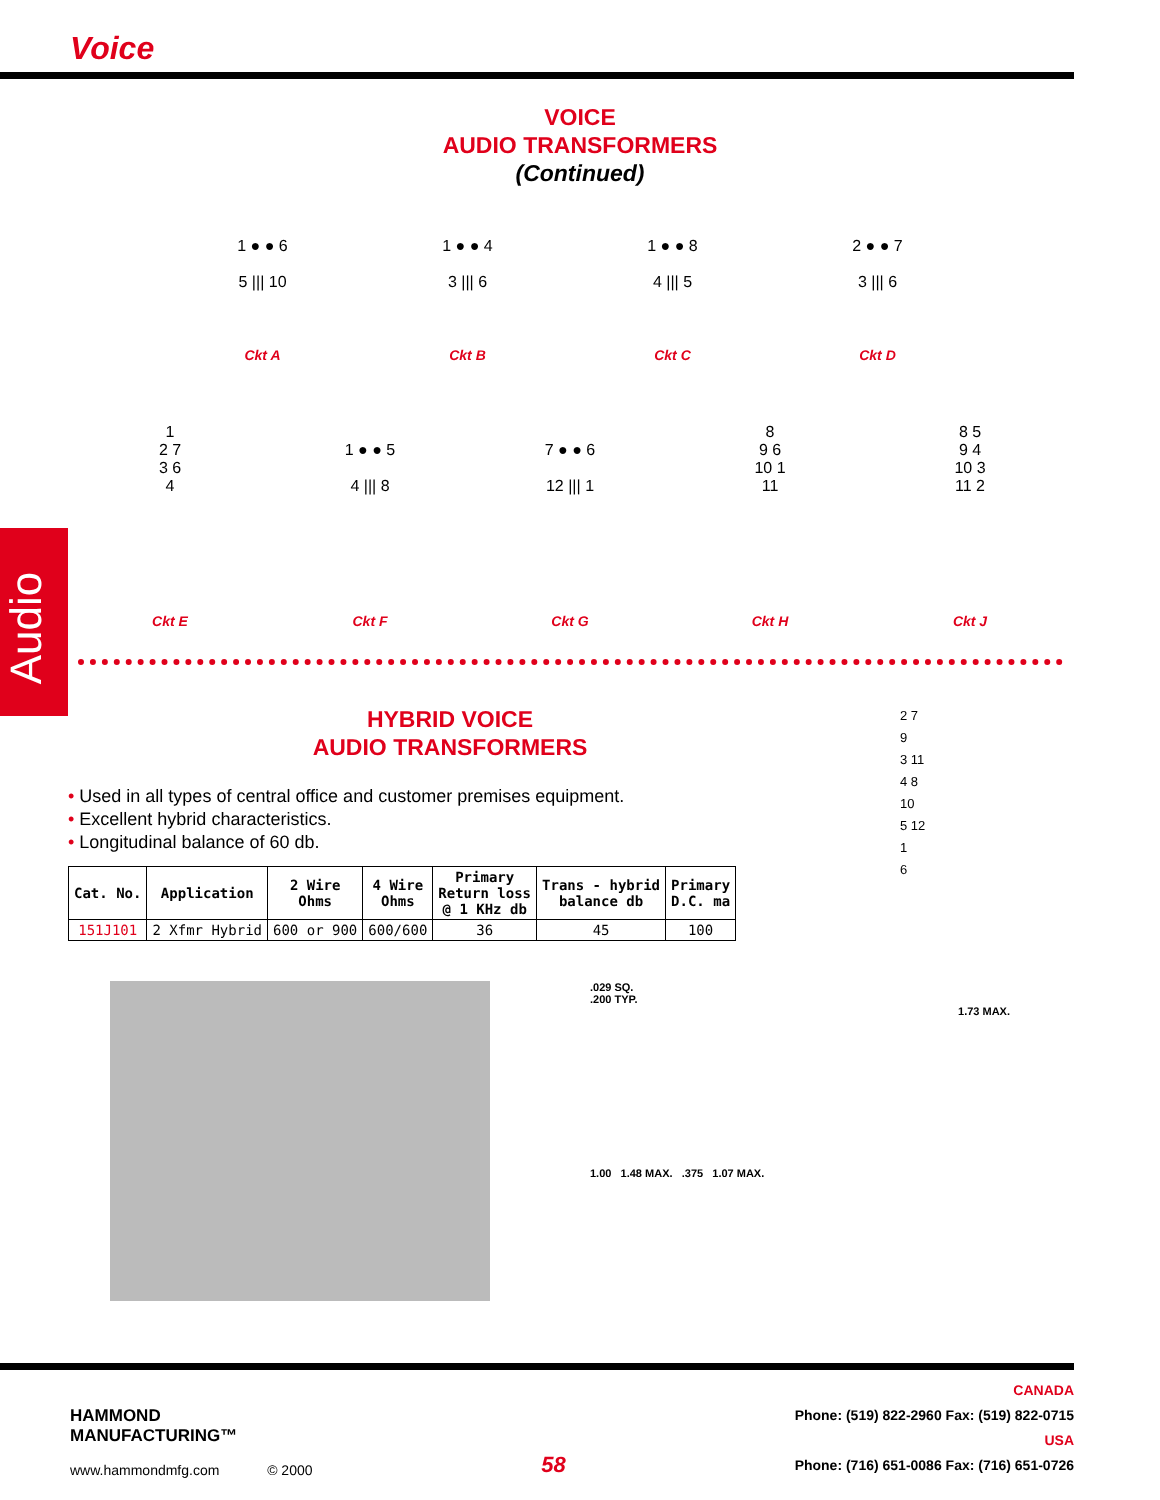Voice
VOICE
AUDIO TRANSFORMERS
(Continued)
1 ● ● 6
5 ||| 10
Ckt A
1 ● ● 4
3 ||| 6
Ckt B
1 ● ● 8
4 ||| 5
Ckt C
2 ● ● 7
3 ||| 6
Ckt D
1
2 7
3 6
4
Ckt E
1 ● ● 5
4 ||| 8
Ckt F
7 ● ● 6
12 ||| 1
Ckt G
8
9 6
10 1
11
Ckt H
8 5
9 4
10 3
11 2
Ckt J
Audio
HYBRID VOICE
AUDIO TRANSFORMERS
• Used in all types of central office and customer premises equipment.
• Excellent hybrid characteristics.
• Longitudinal balance of 60 db.
| Cat. No. | Application | 2 Wire Ohms | 4 Wire Ohms | Primary Return loss @ 1 KHz db | Trans - hybrid balance db | Primary D.C. ma |
| --- | --- | --- | --- | --- | --- | --- |
| 151J101 | 2 Xfmr Hybrid | 600 or 900 | 600/600 | 36 | 45 | 100 |
2 7
9
3 11
4 8
10
5 12
1
6
.029 SQ.
.200 TYP.
1.73 MAX.
1.00 1.48 MAX. .375 1.07 MAX.
HAMMOND
MANUFACTURING™
www.hammondmfg.com
© 2000
58
CANADA
Phone: (519) 822-2960 Fax: (519) 822-0715
USA
Phone: (716) 651-0086 Fax: (716) 651-0726